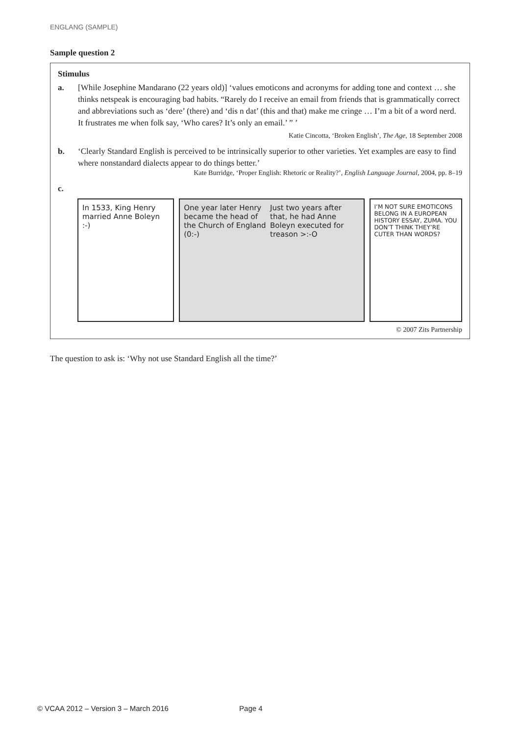ENGLANG (SAMPLE)
Sample question 2
Stimulus
a. [While Josephine Mandarano (22 years old)] ‘values emoticons and acronyms for adding tone and context … she thinks netspeak is encouraging bad habits. “Rarely do I receive an email from friends that is grammatically correct and abbreviations such as ‘dere’ (there) and ‘dis n dat’ (this and that) make me cringe … I’m a bit of a word nerd. It frustrates me when folk say, ‘Who cares? It’s only an email.’ ” ’
Katie Cincotta, ‘Broken English’, The Age, 18 September 2008
b. ‘Clearly Standard English is perceived to be intrinsically superior to other varieties. Yet examples are easy to find where nonstandard dialects appear to do things better.’
Kate Burridge, ‘Proper English: Rhetoric or Reality?’, English Language Journal, 2004, pp. 8–19
c.
In 1533, King Henry married Anne Boleyn :-)
One year later Henry became the head of the Church of England (0:-)
Just two years after that, he had Anne Boleyn executed for treason >:-O
I’M NOT SURE EMOTICONS BELONG IN A EUROPEAN HISTORY ESSAY, ZUMA. YOU DON’T THINK THEY’RE CUTER THAN WORDS?
© 2007 Zits Partnership
The question to ask is: ‘Why not use Standard English all the time?’
© VCAA 2012 – Version 3 – March 2016 Page 4